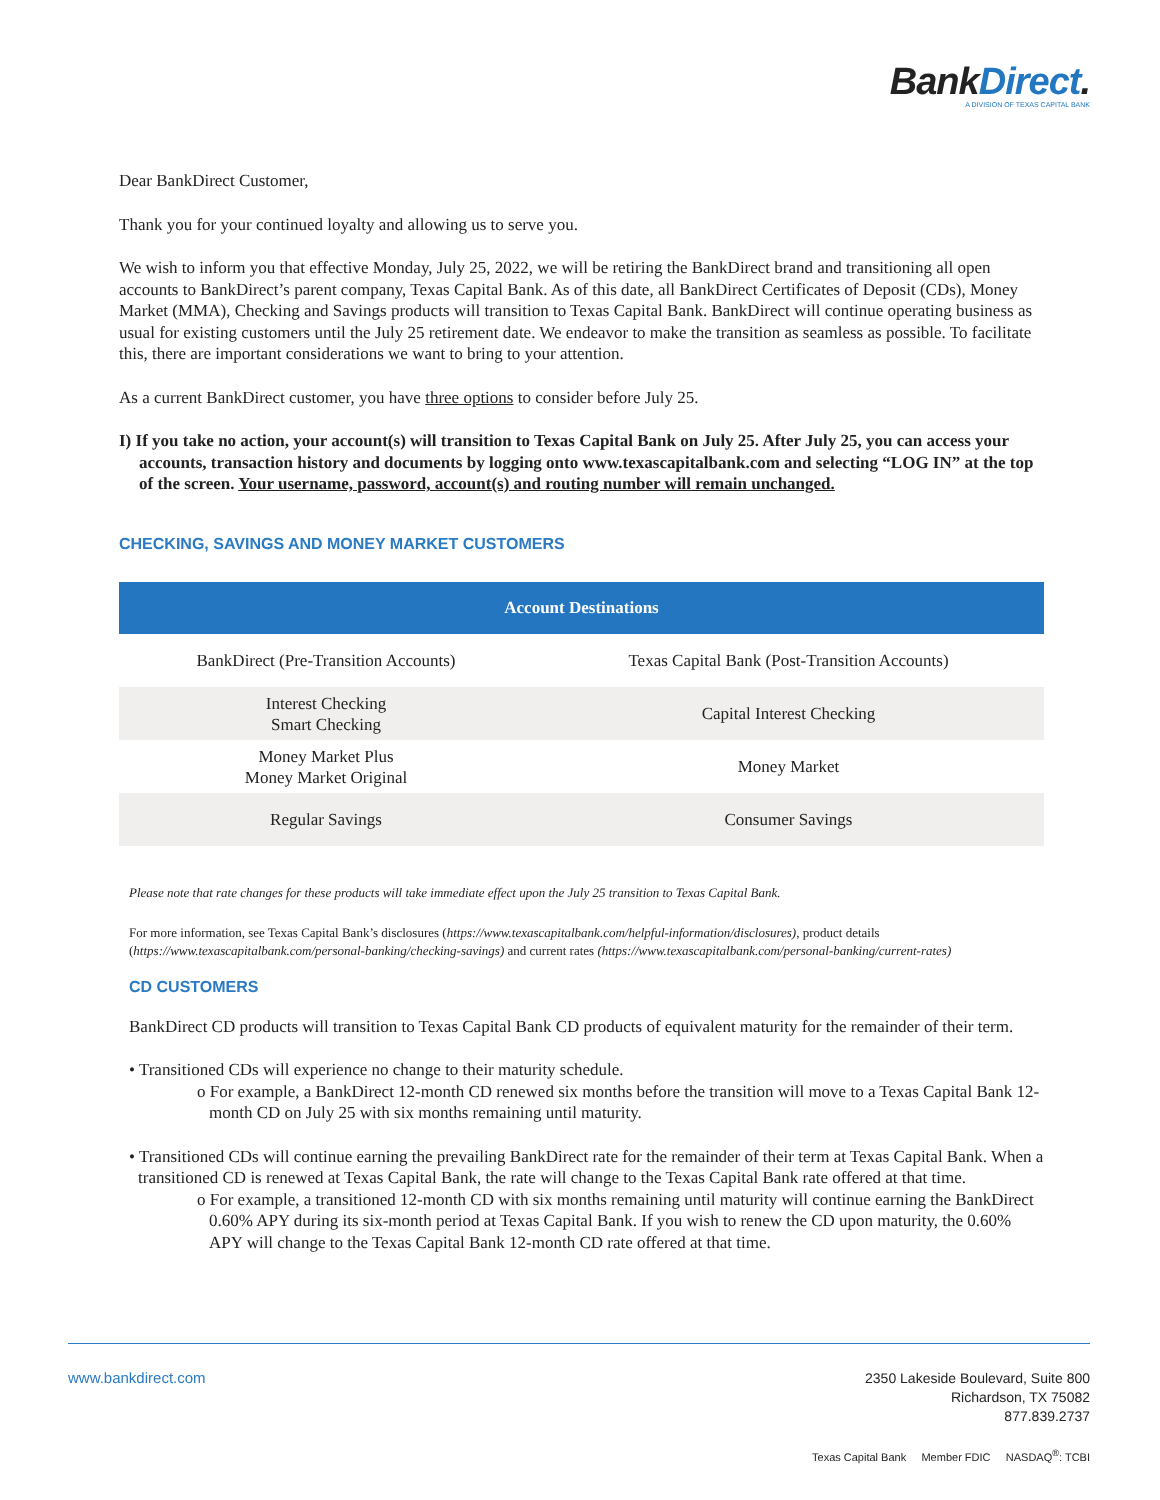BankDirect.
A DIVISION OF TEXAS CAPITAL BANK
Dear BankDirect Customer,
Thank you for your continued loyalty and allowing us to serve you.
We wish to inform you that effective Monday, July 25, 2022, we will be retiring the BankDirect brand and transitioning all open accounts to BankDirect’s parent company, Texas Capital Bank. As of this date, all BankDirect Certificates of Deposit (CDs), Money Market (MMA), Checking and Savings products will transition to Texas Capital Bank. BankDirect will continue operating business as usual for existing customers until the July 25 retirement date. We endeavor to make the transition as seamless as possible. To facilitate this, there are important considerations we want to bring to your attention.
As a current BankDirect customer, you have three options to consider before July 25.
I) If you take no action, your account(s) will transition to Texas Capital Bank on July 25. After July 25, you can access your accounts, transaction history and documents by logging onto www.texascapitalbank.com and selecting “LOG IN” at the top of the screen. Your username, password, account(s) and routing number will remain unchanged.
CHECKING, SAVINGS AND MONEY MARKET CUSTOMERS
| Account Destinations | |
| --- | --- |
| BankDirect (Pre-Transition Accounts) | Texas Capital Bank (Post-Transition Accounts) |
| Interest Checking Smart Checking | Capital Interest Checking |
| Money Market Plus Money Market Original | Money Market |
| Regular Savings | Consumer Savings |
Please note that rate changes for these products will take immediate effect upon the July 25 transition to Texas Capital Bank.
For more information, see Texas Capital Bank’s disclosures (https://www.texascapitalbank.com/helpful-information/disclosures), product details (https://www.texascapitalbank.com/personal-banking/checking-savings) and current rates (https://www.texascapitalbank.com/personal-banking/current-rates)
CD CUSTOMERS
BankDirect CD products will transition to Texas Capital Bank CD products of equivalent maturity for the remainder of their term.
• Transitioned CDs will experience no change to their maturity schedule.
o For example, a BankDirect 12-month CD renewed six months before the transition will move to a Texas Capital Bank 12-month CD on July 25 with six months remaining until maturity.
• Transitioned CDs will continue earning the prevailing BankDirect rate for the remainder of their term at Texas Capital Bank. When a transitioned CD is renewed at Texas Capital Bank, the rate will change to the Texas Capital Bank rate offered at that time.
o For example, a transitioned 12-month CD with six months remaining until maturity will continue earning the BankDirect 0.60% APY during its six-month period at Texas Capital Bank. If you wish to renew the CD upon maturity, the 0.60% APY will change to the Texas Capital Bank 12-month CD rate offered at that time.
www.bankdirect.com
2350 Lakeside Boulevard, Suite 800
Richardson, TX 75082
877.839.2737
Texas Capital Bank Member FDIC NASDAQ<sup>®</sup>: TCBI